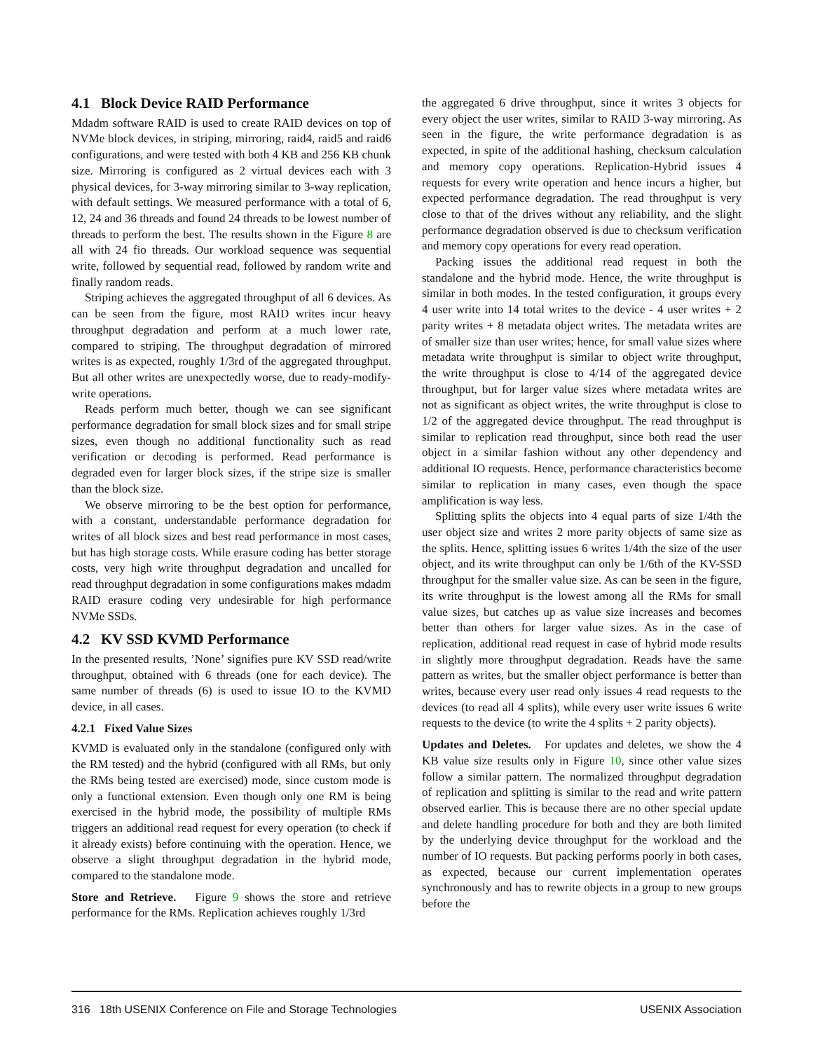4.1 Block Device RAID Performance
Mdadm software RAID is used to create RAID devices on top of NVMe block devices, in striping, mirroring, raid4, raid5 and raid6 configurations, and were tested with both 4 KB and 256 KB chunk size. Mirroring is configured as 2 virtual devices each with 3 physical devices, for 3-way mirroring similar to 3-way replication, with default settings. We measured performance with a total of 6, 12, 24 and 36 threads and found 24 threads to be lowest number of threads to perform the best. The results shown in the Figure 8 are all with 24 fio threads. Our workload sequence was sequential write, followed by sequential read, followed by random write and finally random reads.
Striping achieves the aggregated throughput of all 6 devices. As can be seen from the figure, most RAID writes incur heavy throughput degradation and perform at a much lower rate, compared to striping. The throughput degradation of mirrored writes is as expected, roughly 1/3rd of the aggregated throughput. But all other writes are unexpectedly worse, due to ready-modify-write operations.
Reads perform much better, though we can see significant performance degradation for small block sizes and for small stripe sizes, even though no additional functionality such as read verification or decoding is performed. Read performance is degraded even for larger block sizes, if the stripe size is smaller than the block size.
We observe mirroring to be the best option for performance, with a constant, understandable performance degradation for writes of all block sizes and best read performance in most cases, but has high storage costs. While erasure coding has better storage costs, very high write throughput degradation and uncalled for read throughput degradation in some configurations makes mdadm RAID erasure coding very undesirable for high performance NVMe SSDs.
4.2 KV SSD KVMD Performance
In the presented results, ’None’ signifies pure KV SSD read/write throughput, obtained with 6 threads (one for each device). The same number of threads (6) is used to issue IO to the KVMD device, in all cases.
4.2.1 Fixed Value Sizes
KVMD is evaluated only in the standalone (configured only with the RM tested) and the hybrid (configured with all RMs, but only the RMs being tested are exercised) mode, since custom mode is only a functional extension. Even though only one RM is being exercised in the hybrid mode, the possibility of multiple RMs triggers an additional read request for every operation (to check if it already exists) before continuing with the operation. Hence, we observe a slight throughput degradation in the hybrid mode, compared to the standalone mode.
Store and Retrieve. Figure 9 shows the store and retrieve performance for the RMs. Replication achieves roughly 1/3rd
the aggregated 6 drive throughput, since it writes 3 objects for every object the user writes, similar to RAID 3-way mirroring. As seen in the figure, the write performance degradation is as expected, in spite of the additional hashing, checksum calculation and memory copy operations. Replication-Hybrid issues 4 requests for every write operation and hence incurs a higher, but expected performance degradation. The read throughput is very close to that of the drives without any reliability, and the slight performance degradation observed is due to checksum verification and memory copy operations for every read operation.
Packing issues the additional read request in both the standalone and the hybrid mode. Hence, the write throughput is similar in both modes. In the tested configuration, it groups every 4 user write into 14 total writes to the device - 4 user writes + 2 parity writes + 8 metadata object writes. The metadata writes are of smaller size than user writes; hence, for small value sizes where metadata write throughput is similar to object write throughput, the write throughput is close to 4/14 of the aggregated device throughput, but for larger value sizes where metadata writes are not as significant as object writes, the write throughput is close to 1/2 of the aggregated device throughput. The read throughput is similar to replication read throughput, since both read the user object in a similar fashion without any other dependency and additional IO requests. Hence, performance characteristics become similar to replication in many cases, even though the space amplification is way less.
Splitting splits the objects into 4 equal parts of size 1/4th the user object size and writes 2 more parity objects of same size as the splits. Hence, splitting issues 6 writes 1/4th the size of the user object, and its write throughput can only be 1/6th of the KV-SSD throughput for the smaller value size. As can be seen in the figure, its write throughput is the lowest among all the RMs for small value sizes, but catches up as value size increases and becomes better than others for larger value sizes. As in the case of replication, additional read request in case of hybrid mode results in slightly more throughput degradation. Reads have the same pattern as writes, but the smaller object performance is better than writes, because every user read only issues 4 read requests to the devices (to read all 4 splits), while every user write issues 6 write requests to the device (to write the 4 splits + 2 parity objects).
Updates and Deletes. For updates and deletes, we show the 4 KB value size results only in Figure 10, since other value sizes follow a similar pattern. The normalized throughput degradation of replication and splitting is similar to the read and write pattern observed earlier. This is because there are no other special update and delete handling procedure for both and they are both limited by the underlying device throughput for the workload and the number of IO requests. But packing performs poorly in both cases, as expected, because our current implementation operates synchronously and has to rewrite objects in a group to new groups before the
316 18th USENIX Conference on File and Storage Technologies USENIX Association